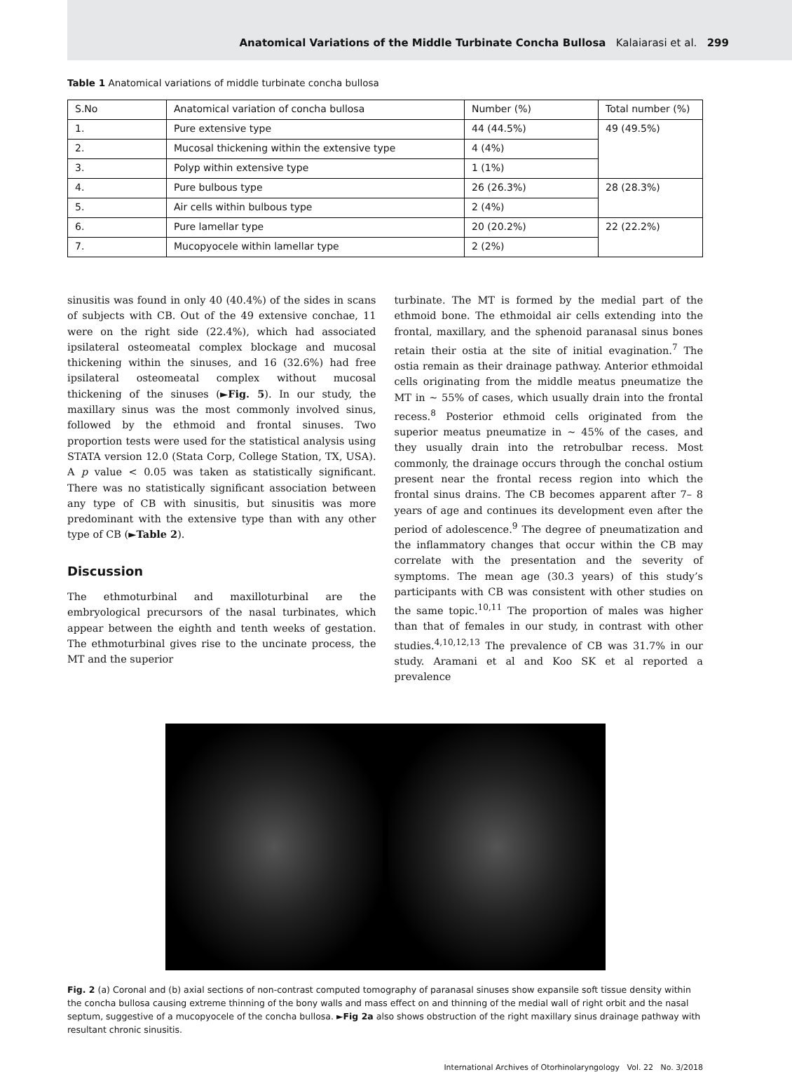Anatomical Variations of the Middle Turbinate Concha Bullosa Kalaiarasi et al. 299
Table 1 Anatomical variations of middle turbinate concha bullosa
| S.No | Anatomical variation of concha bullosa | Number (%) | Total number (%) |
| --- | --- | --- | --- |
| 1. | Pure extensive type | 44 (44.5%) | 49 (49.5%) |
| 2. | Mucosal thickening within the extensive type | 4 (4%) | |
| 3. | Polyp within extensive type | 1 (1%) | |
| 4. | Pure bulbous type | 26 (26.3%) | 28 (28.3%) |
| 5. | Air cells within bulbous type | 2 (4%) | |
| 6. | Pure lamellar type | 20 (20.2%) | 22 (22.2%) |
| 7. | Mucopyocele within lamellar type | 2 (2%) | |
sinusitis was found in only 40 (40.4%) of the sides in scans of subjects with CB. Out of the 49 extensive conchae, 11 were on the right side (22.4%), which had associated ipsilateral osteomeatal complex blockage and mucosal thickening within the sinuses, and 16 (32.6%) had free ipsilateral osteomeatal complex without mucosal thickening of the sinuses (►Fig. 5). In our study, the maxillary sinus was the most commonly involved sinus, followed by the ethmoid and frontal sinuses. Two proportion tests were used for the statistical analysis using STATA version 12.0 (Stata Corp, College Station, TX, USA). A p value < 0.05 was taken as statistically significant. There was no statistically significant association between any type of CB with sinusitis, but sinusitis was more predominant with the extensive type than with any other type of CB (►Table 2).
Discussion
The ethmoturbinal and maxilloturbinal are the embryological precursors of the nasal turbinates, which appear between the eighth and tenth weeks of gestation. The ethmoturbinal gives rise to the uncinate process, the MT and the superior
turbinate. The MT is formed by the medial part of the ethmoid bone. The ethmoidal air cells extending into the frontal, maxillary, and the sphenoid paranasal sinus bones retain their ostia at the site of initial evagination.<sup>7</sup> The ostia remain as their drainage pathway. Anterior ethmoidal cells originating from the middle meatus pneumatize the MT in ~ 55% of cases, which usually drain into the frontal recess.<sup>8</sup> Posterior ethmoid cells originated from the superior meatus pneumatize in ~ 45% of the cases, and they usually drain into the retrobulbar recess. Most commonly, the drainage occurs through the conchal ostium present near the frontal recess region into which the frontal sinus drains. The CB becomes apparent after 7– 8 years of age and continues its development even after the period of adolescence.<sup>9</sup> The degree of pneumatization and the inflammatory changes that occur within the CB may correlate with the presentation and the severity of symptoms. The mean age (30.3 years) of this study’s participants with CB was consistent with other studies on the same topic.<sup>10,11</sup> The proportion of males was higher than that of females in our study, in contrast with other studies.<sup>4,10,12,13</sup> The prevalence of CB was 31.7% in our study. Aramani et al and Koo SK et al reported a prevalence
Fig. 2 (a) Coronal and (b) axial sections of non-contrast computed tomography of paranasal sinuses show expansile soft tissue density within the concha bullosa causing extreme thinning of the bony walls and mass effect on and thinning of the medial wall of right orbit and the nasal septum, suggestive of a mucopyocele of the concha bullosa. ►Fig 2a also shows obstruction of the right maxillary sinus drainage pathway with resultant chronic sinusitis.
International Archives of Otorhinolaryngology Vol. 22 No. 3/2018